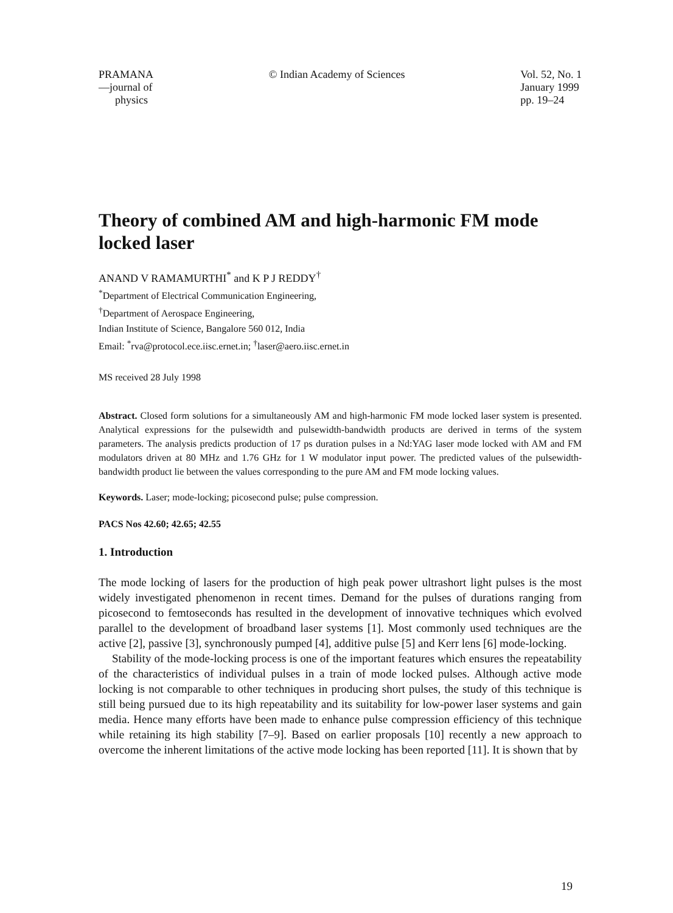PRAMANA
—journal of
physics
© Indian Academy of Sciences Vol. 52, No. 1
January 1999
pp. 19–24
Theory of combined AM and high-harmonic FM mode locked laser
ANAND V RAMAMURTHI<sup>*</sup> and K P J REDDY<sup>†</sup>
<sup>*</sup> Department of Electrical Communication Engineering,
<sup>†</sup> Department of Aerospace Engineering,
Indian Institute of Science, Bangalore 560 012, India
Email: <sup>*</sup>rva@protocol.ece.iisc.ernet.in; <sup>†</sup>laser@aero.iisc.ernet.in
MS received 28 July 1998
Abstract. Closed form solutions for a simultaneously AM and high-harmonic FM mode locked laser system is presented. Analytical expressions for the pulsewidth and pulsewidth-bandwidth products are derived in terms of the system parameters. The analysis predicts production of 17 ps duration pulses in a Nd:YAG laser mode locked with AM and FM modulators driven at 80 MHz and 1.76 GHz for 1 W modulator input power. The predicted values of the pulsewidth-bandwidth product lie between the values corresponding to the pure AM and FM mode locking values.
Keywords. Laser; mode-locking; picosecond pulse; pulse compression.
PACS Nos 42.60; 42.65; 42.55
1. Introduction
The mode locking of lasers for the production of high peak power ultrashort light pulses is the most widely investigated phenomenon in recent times. Demand for the pulses of durations ranging from picosecond to femtoseconds has resulted in the development of innovative techniques which evolved parallel to the development of broadband laser systems [1]. Most commonly used techniques are the active [2], passive [3], synchronously pumped [4], additive pulse [5] and Kerr lens [6] mode-locking.
Stability of the mode-locking process is one of the important features which ensures the repeatability of the characteristics of individual pulses in a train of mode locked pulses. Although active mode locking is not comparable to other techniques in producing short pulses, the study of this technique is still being pursued due to its high repeatability and its suitability for low-power laser systems and gain media. Hence many efforts have been made to enhance pulse compression efficiency of this technique while retaining its high stability [7–9]. Based on earlier proposals [10] recently a new approach to overcome the inherent limitations of the active mode locking has been reported [11]. It is shown that by
19